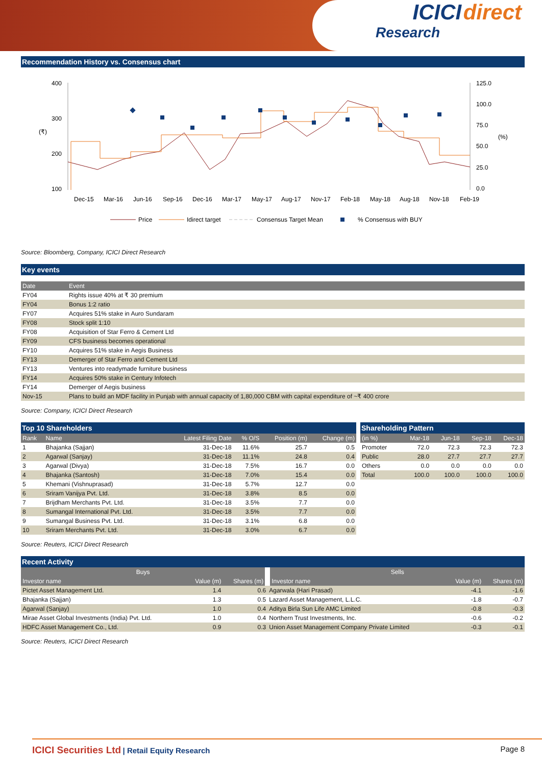ICICI direct
Research
Recommendation History vs. Consensus chart
400
300
200
100
125.0
100.0
75.0
50.0
25.0
0.0
Dec-15
Mar-16
Jun-16
Sep-16
Dec-16
Mar-17
May-17
Aug-17
Nov-17
Feb-18
May-18
Aug-18
Nov-18
Feb-19
(₹)
(%)
Price
Idirect target
Consensus Target Mean
% Consensus with BUY
Source: Bloomberg, Company, ICICI Direct Research
Key events
| Date | Event |
| --- | --- |
| FY04 | Rights issue 40% at ₹ 30 premium |
| FY04 | Bonus 1:2 ratio |
| FY07 | Acquires 51% stake in Auro Sundaram |
| FY08 | Stock split 1:10 |
| FY08 | Acquisition of Star Ferro & Cement Ltd |
| FY09 | CFS business becomes operational |
| FY10 | Acquires 51% stake in Aegis Business |
| FY13 | Demerger of Star Ferro and Cement Ltd |
| FY13 | Ventures into readymade furniture business |
| FY14 | Acquires 50% stake in Century Infotech |
| FY14 | Demerger of Aegis business |
| Nov-15 | Plans to build an MDF facility in Punjab with annual capacity of 1,80,000 CBM with capital expenditure of ~₹ 400 crore |
Source: Company, ICICI Direct Research
Top 10 Shareholders
| Rank | Name | Latest Filing Date | % O/S | Position (m) | Change (m) |
| --- | --- | --- | --- | --- | --- |
| 1 | Bhajanka (Sajjan) | 31-Dec-18 | 11.6% | 25.7 | 0.5 |
| 2 | Agarwal (Sanjay) | 31-Dec-18 | 11.1% | 24.8 | 0.4 |
| 3 | Agarwal (Divya) | 31-Dec-18 | 7.5% | 16.7 | 0.0 |
| 4 | Bhajanka (Santosh) | 31-Dec-18 | 7.0% | 15.4 | 0.0 |
| 5 | Khemani (Vishnuprasad) | 31-Dec-18 | 5.7% | 12.7 | 0.0 |
| 6 | Sriram Vanijya Pvt. Ltd. | 31-Dec-18 | 3.8% | 8.5 | 0.0 |
| 7 | Brijdham Merchants Pvt. Ltd. | 31-Dec-18 | 3.5% | 7.7 | 0.0 |
| 8 | Sumangal International Pvt. Ltd. | 31-Dec-18 | 3.5% | 7.7 | 0.0 |
| 9 | Sumangal Business Pvt. Ltd. | 31-Dec-18 | 3.1% | 6.8 | 0.0 |
| 10 | Sriram Merchants Pvt. Ltd. | 31-Dec-18 | 3.0% | 6.7 | 0.0 |
Shareholding Pattern
| (in %) | Mar-18 | Jun-18 | Sep-18 | Dec-18 |
| --- | --- | --- | --- | --- |
| Promoter | 72.0 | 72.3 | 72.3 | 72.3 |
| Public | 28.0 | 27.7 | 27.7 | 27.7 |
| Others | 0.0 | 0.0 | 0.0 | 0.0 |
| Total | 100.0 | 100.0 | 100.0 | 100.0 |
Source: Reuters, ICICI Direct Research
Recent Activity
| Buys | | | Sells | | |
| --- | --- | --- | --- | --- | --- |
| Investor name | Value (m) | Shares (m) | Investor name | Value (m) | Shares (m) |
| Pictet Asset Management Ltd. | 1.4 | 0.6 | Agarwala (Hari Prasad) | -4.1 | -1.6 |
| Bhajanka (Sajjan) | 1.3 | 0.5 | Lazard Asset Management, L.L.C. | -1.8 | -0.7 |
| Agarwal (Sanjay) | 1.0 | 0.4 | Aditya Birla Sun Life AMC Limited | -0.8 | -0.3 |
| Mirae Asset Global Investments (India) Pvt. Ltd. | 1.0 | 0.4 | Northern Trust Investments, Inc. | -0.6 | -0.2 |
| HDFC Asset Management Co., Ltd. | 0.9 | 0.3 | Union Asset Management Company Private Limited | -0.3 | -0.1 |
Source: Reuters, ICICI Direct Research
ICICI Securities Ltd | Retail Equity Research Page 8